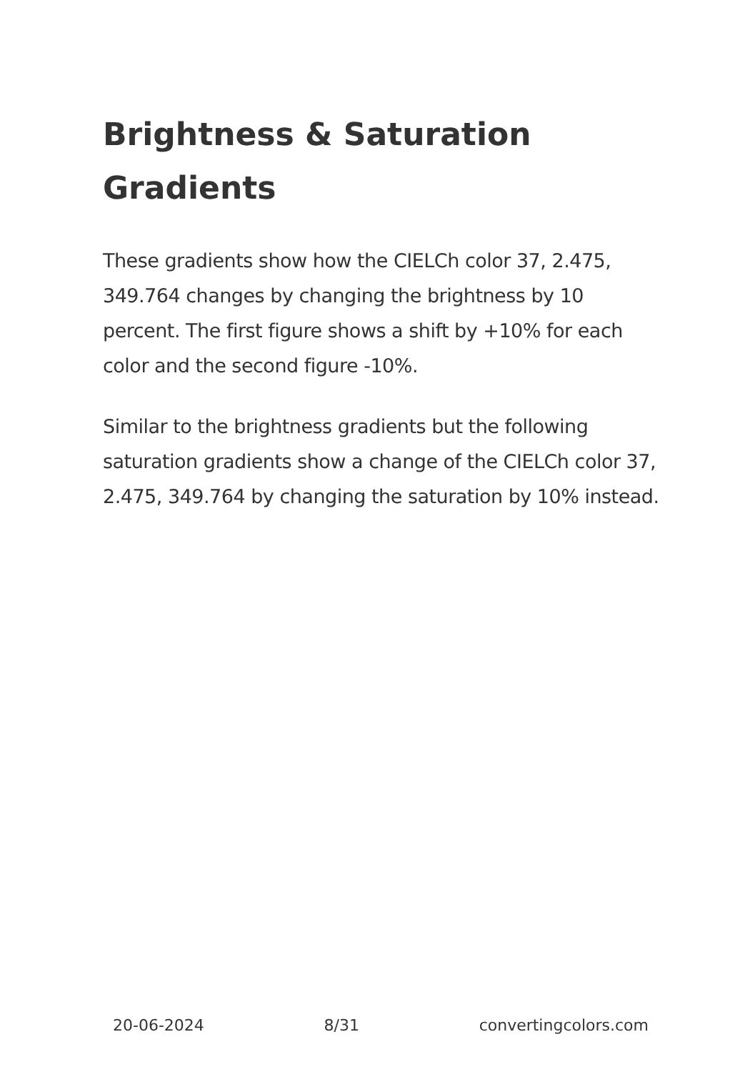Brightness & Saturation Gradients
These gradients show how the CIELCh color 37, 2.475, 349.764 changes by changing the brightness by 10 percent. The first figure shows a shift by +10% for each color and the second figure -10%.
Similar to the brightness gradients but the following saturation gradients show a change of the CIELCh color 37, 2.475, 349.764 by changing the saturation by 10% instead.
20-06-2024 8/31 convertingcolors.com